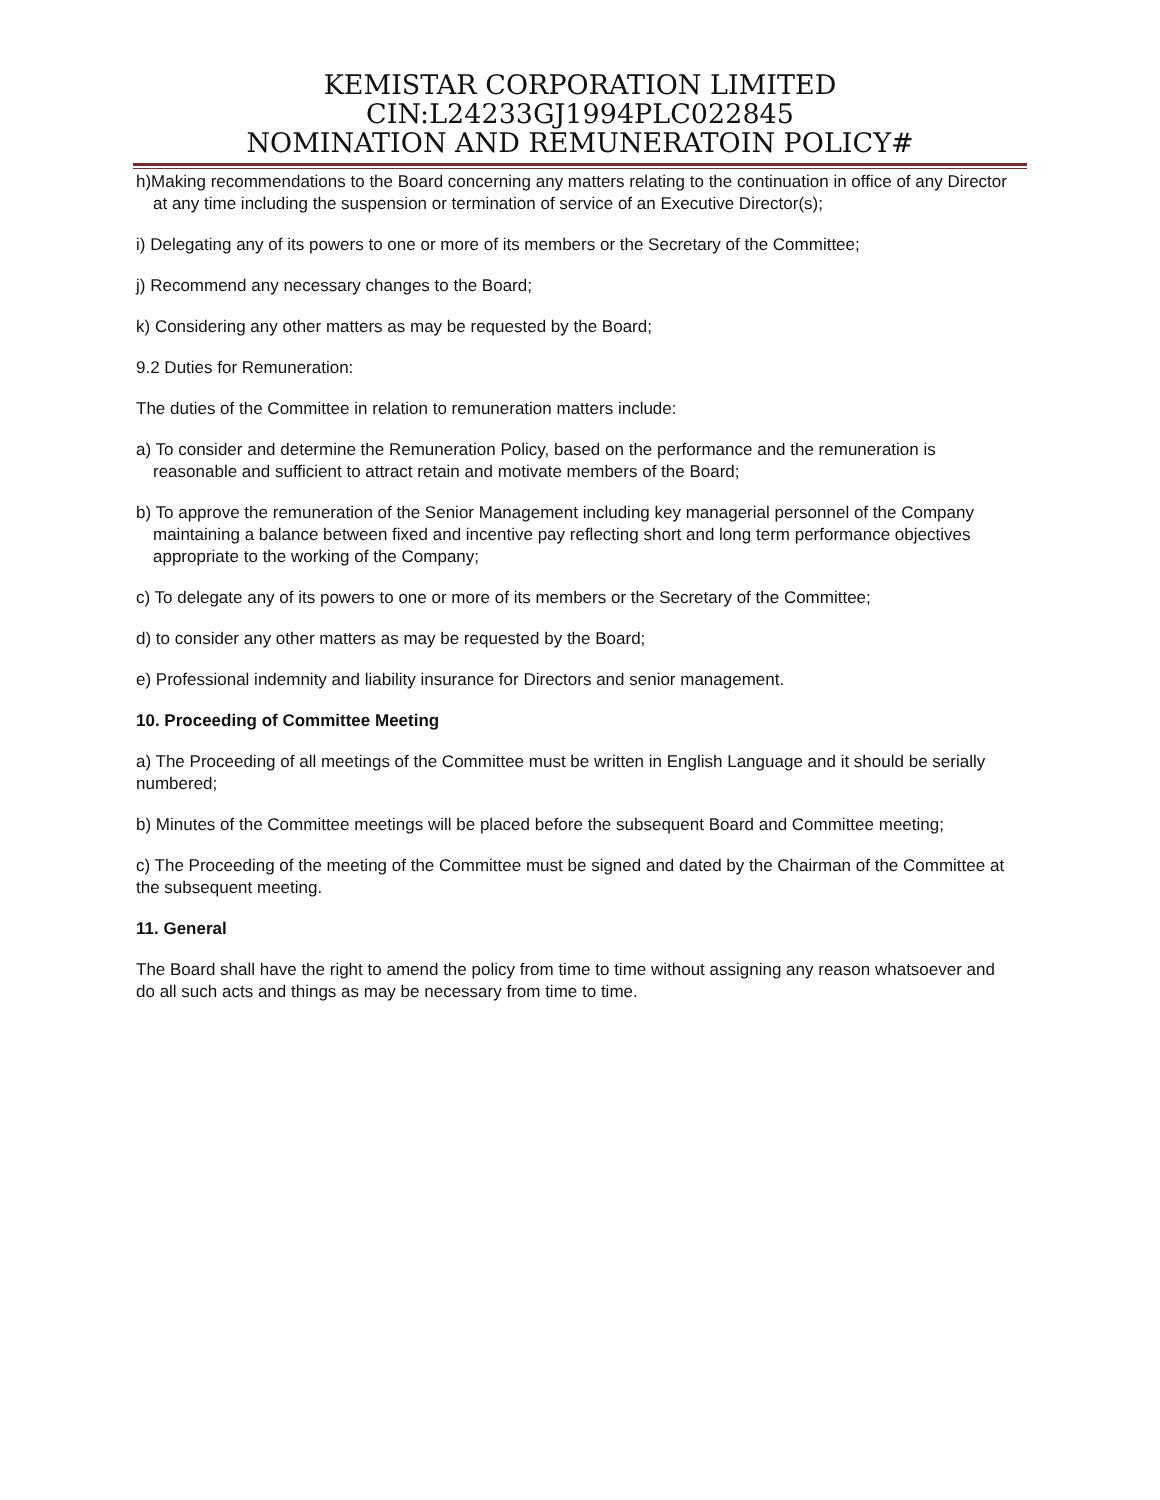KEMISTAR CORPORATION LIMITED
CIN:L24233GJ1994PLC022845
NOMINATION AND REMUNERATOIN POLICY#
h)Making recommendations to the Board concerning any matters relating to the continuation in office of any Director at any time including the suspension or termination of service of an Executive Director(s);
i) Delegating any of its powers to one or more of its members or the Secretary of the Committee;
j) Recommend any necessary changes to the Board;
k) Considering any other matters as may be requested by the Board;
9.2 Duties for Remuneration:
The duties of the Committee in relation to remuneration matters include:
a) To consider and determine the Remuneration Policy, based on the performance and the remuneration is reasonable and sufficient to attract retain and motivate members of the Board;
b) To approve the remuneration of the Senior Management including key managerial personnel of the Company maintaining a balance between fixed and incentive pay reflecting short and long term performance objectives appropriate to the working of the Company;
c) To delegate any of its powers to one or more of its members or the Secretary of the Committee;
d) to consider any other matters as may be requested by the Board;
e) Professional indemnity and liability insurance for Directors and senior management.
10. Proceeding of Committee Meeting
a) The Proceeding of all meetings of the Committee must be written in English Language and it should be serially numbered;
b) Minutes of the Committee meetings will be placed before the subsequent Board and Committee meeting;
c) The Proceeding of the meeting of the Committee must be signed and dated by the Chairman of the Committee at the subsequent meeting.
11. General
The Board shall have the right to amend the policy from time to time without assigning any reason whatsoever and do all such acts and things as may be necessary from time to time.